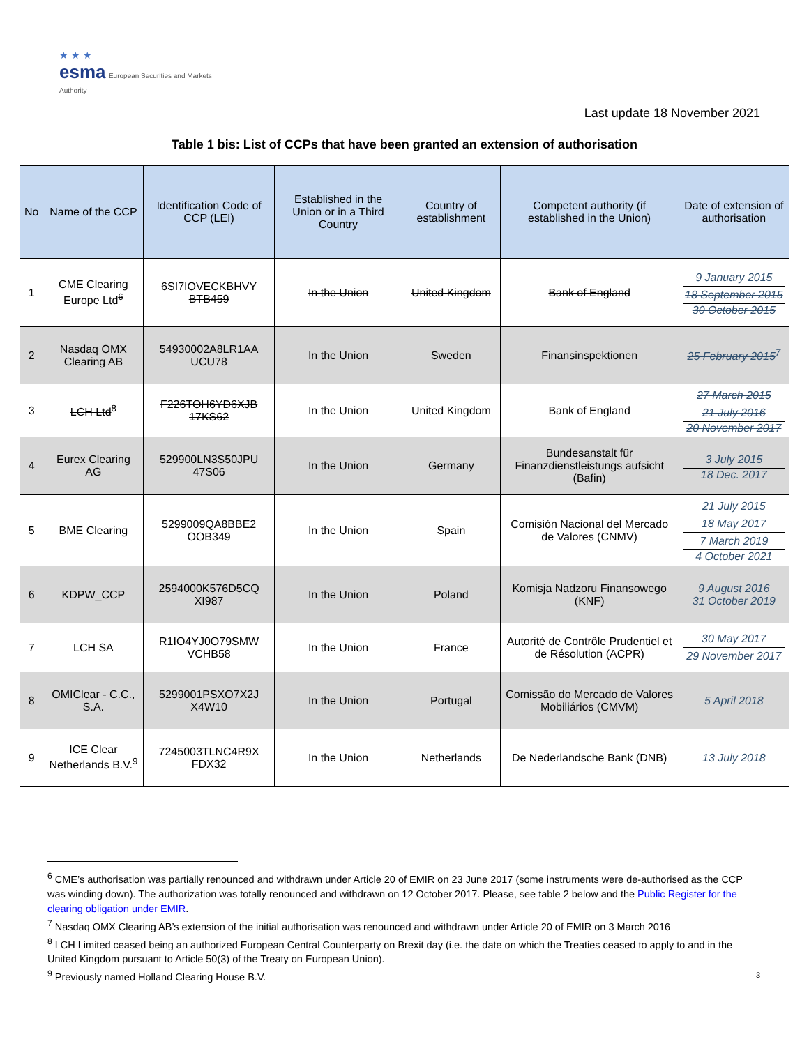★ ★ ★
esma European Securities and Markets Authority
Last update 18 November 2021
Table 1 bis: List of CCPs that have been granted an extension of authorisation
| No | Name of the CCP | Identification Code of CCP (LEI) | Established in the Union or in a Third Country | Country of establishment | Competent authority (if established in the Union) | Date of extension of authorisation |
| --- | --- | --- | --- | --- | --- | --- |
| 1 | CME Clearing Europe Ltd<sup>6</sup> | 6SI7IOVECKBHVY BTB459 | In the Union | United Kingdom | Bank of England | 9 January 2015 18 September 2015 30 October 2015 |
| 2 | Nasdaq OMX Clearing AB | 54930002A8LR1AA UCU78 | In the Union | Sweden | Finansinspektionen | 25 February 2015<sup>7</sup> |
| 3 | LCH Ltd<sup>8</sup> | F226TOH6YD6XJB 17KS62 | In the Union | United Kingdom | Bank of England | 27 March 2015 21 July 2016 20 November 2017 |
| 4 | Eurex Clearing AG | 529900LN3S50JPU 47S06 | In the Union | Germany | Bundesanstalt für Finanzdienstleistungs aufsicht (Bafin) | 3 July 2015 18 Dec. 2017 |
| 5 | BME Clearing | 5299009QA8BBE2 OOB349 | In the Union | Spain | Comisión Nacional del Mercado de Valores (CNMV) | 21 July 2015 18 May 2017 7 March 2019 4 October 2021 |
| 6 | KDPW_CCP | 2594000K576D5CQ XI987 | In the Union | Poland | Komisja Nadzoru Finansowego (KNF) | 9 August 2016 31 October 2019 |
| 7 | LCH SA | R1IO4YJ0O79SMW VCHB58 | In the Union | France | Autorité de Contrôle Prudentiel et de Résolution (ACPR) | 30 May 2017 29 November 2017 |
| 8 | OMIClear - C.C., S.A. | 5299001PSXO7X2J X4W10 | In the Union | Portugal | Comissão do Mercado de Valores Mobiliários (CMVM) | 5 April 2018 |
| 9 | ICE Clear Netherlands B.V.<sup>9</sup> | 7245003TLNC4R9X FDX32 | In the Union | Netherlands | De Nederlandsche Bank (DNB) | 13 July 2018 |
<sup>6</sup> CME’s authorisation was partially renounced and withdrawn under Article 20 of EMIR on 23 June 2017 (some instruments were de-authorised as the CCP was winding down). The authorization was totally renounced and withdrawn on 12 October 2017. Please, see table 2 below and the Public Register for the clearing obligation under EMIR.
<sup>7</sup> Nasdaq OMX Clearing AB’s extension of the initial authorisation was renounced and withdrawn under Article 20 of EMIR on 3 March 2016
<sup>8</sup> LCH Limited ceased being an authorized European Central Counterparty on Brexit day (i.e. the date on which the Treaties ceased to apply to and in the United Kingdom pursuant to Article 50(3) of the Treaty on European Union).
<sup>9</sup> Previously named Holland Clearing House B.V.
3